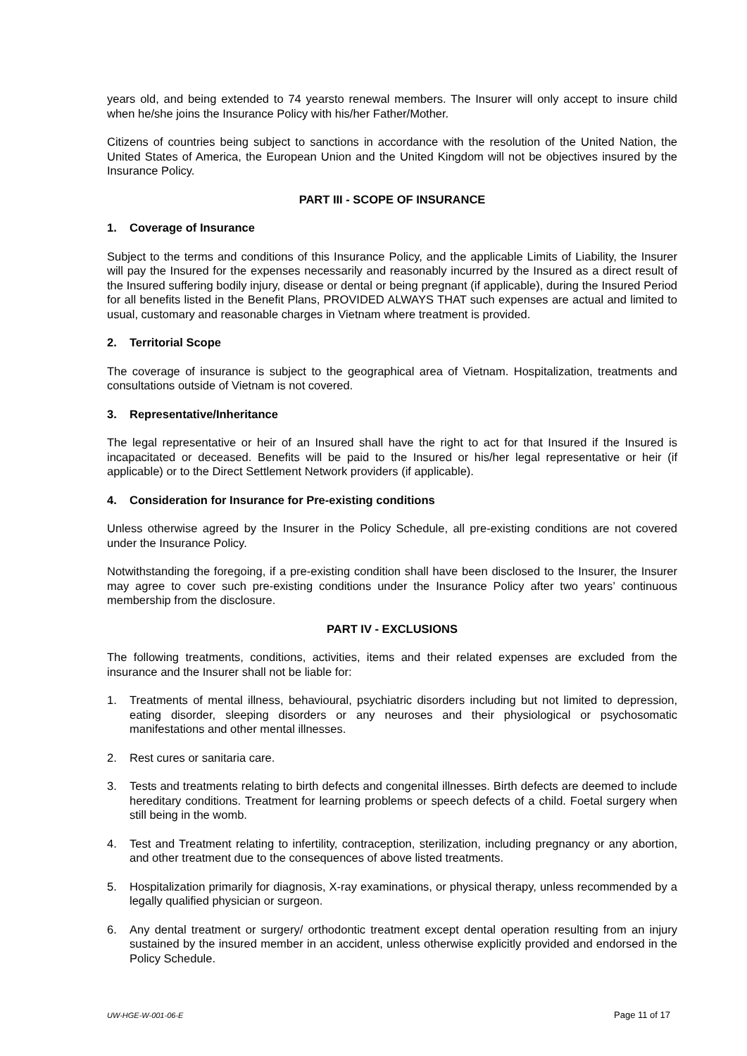years old, and being extended to 74 yearsto renewal members. The Insurer will only accept to insure child when he/she joins the Insurance Policy with his/her Father/Mother.
Citizens of countries being subject to sanctions in accordance with the resolution of the United Nation, the United States of America, the European Union and the United Kingdom will not be objectives insured by the Insurance Policy.
PART III - SCOPE OF INSURANCE
1. Coverage of Insurance
Subject to the terms and conditions of this Insurance Policy, and the applicable Limits of Liability, the Insurer will pay the Insured for the expenses necessarily and reasonably incurred by the Insured as a direct result of the Insured suffering bodily injury, disease or dental or being pregnant (if applicable), during the Insured Period for all benefits listed in the Benefit Plans, PROVIDED ALWAYS THAT such expenses are actual and limited to usual, customary and reasonable charges in Vietnam where treatment is provided.
2. Territorial Scope
The coverage of insurance is subject to the geographical area of Vietnam. Hospitalization, treatments and consultations outside of Vietnam is not covered.
3. Representative/Inheritance
The legal representative or heir of an Insured shall have the right to act for that Insured if the Insured is incapacitated or deceased. Benefits will be paid to the Insured or his/her legal representative or heir (if applicable) or to the Direct Settlement Network providers (if applicable).
4. Consideration for Insurance for Pre-existing conditions
Unless otherwise agreed by the Insurer in the Policy Schedule, all pre-existing conditions are not covered under the Insurance Policy.
Notwithstanding the foregoing, if a pre-existing condition shall have been disclosed to the Insurer, the Insurer may agree to cover such pre-existing conditions under the Insurance Policy after two years’ continuous membership from the disclosure.
PART IV - EXCLUSIONS
The following treatments, conditions, activities, items and their related expenses are excluded from the insurance and the Insurer shall not be liable for:
1. Treatments of mental illness, behavioural, psychiatric disorders including but not limited to depression, eating disorder, sleeping disorders or any neuroses and their physiological or psychosomatic manifestations and other mental illnesses.
2. Rest cures or sanitaria care.
3. Tests and treatments relating to birth defects and congenital illnesses. Birth defects are deemed to include hereditary conditions. Treatment for learning problems or speech defects of a child. Foetal surgery when still being in the womb.
4. Test and Treatment relating to infertility, contraception, sterilization, including pregnancy or any abortion, and other treatment due to the consequences of above listed treatments.
5. Hospitalization primarily for diagnosis, X-ray examinations, or physical therapy, unless recommended by a legally qualified physician or surgeon.
6. Any dental treatment or surgery/ orthodontic treatment except dental operation resulting from an injury sustained by the insured member in an accident, unless otherwise explicitly provided and endorsed in the Policy Schedule.
UW-HGE-W-001-06-E Page 11 of 17